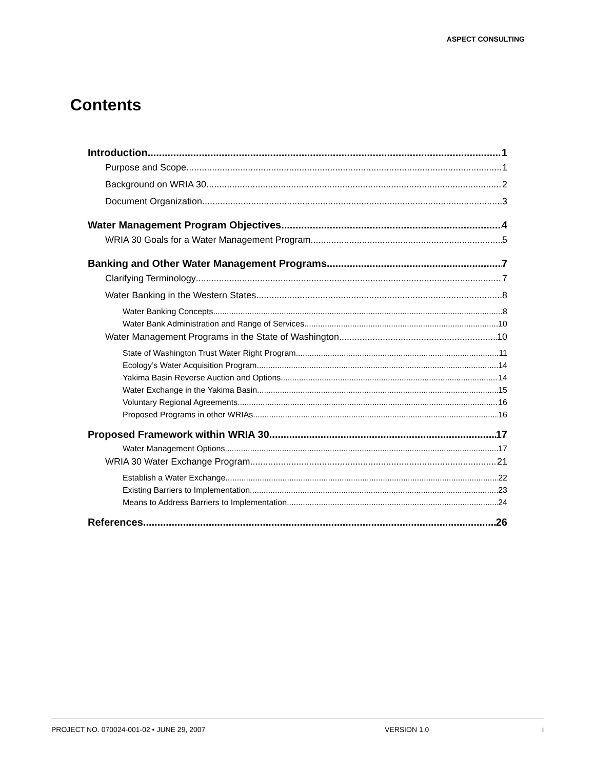ASPECT CONSULTING
Contents
Introduction 1
Purpose and Scope 1
Background on WRIA 30 2
Document Organization 3
Water Management Program Objectives 4
WRIA 30 Goals for a Water Management Program 5
Banking and Other Water Management Programs 7
Clarifying Terminology 7
Water Banking in the Western States 8
Water Banking Concepts 8
Water Bank Administration and Range of Services 10
Water Management Programs in the State of Washington 10
State of Washington Trust Water Right Program 11
Ecology’s Water Acquisition Program 14
Yakima Basin Reverse Auction and Options 14
Water Exchange in the Yakima Basin 15
Voluntary Regional Agreements 16
Proposed Programs in other WRIAs 16
Proposed Framework within WRIA 30 17
Water Management Options 17
WRIA 30 Water Exchange Program 21
Establish a Water Exchange 22
Existing Barriers to Implementation 23
Means to Address Barriers to Implementation 24
References 26
PROJECT NO. 070024-001-02 • JUNE 29, 2007 VERSION 1.0 i